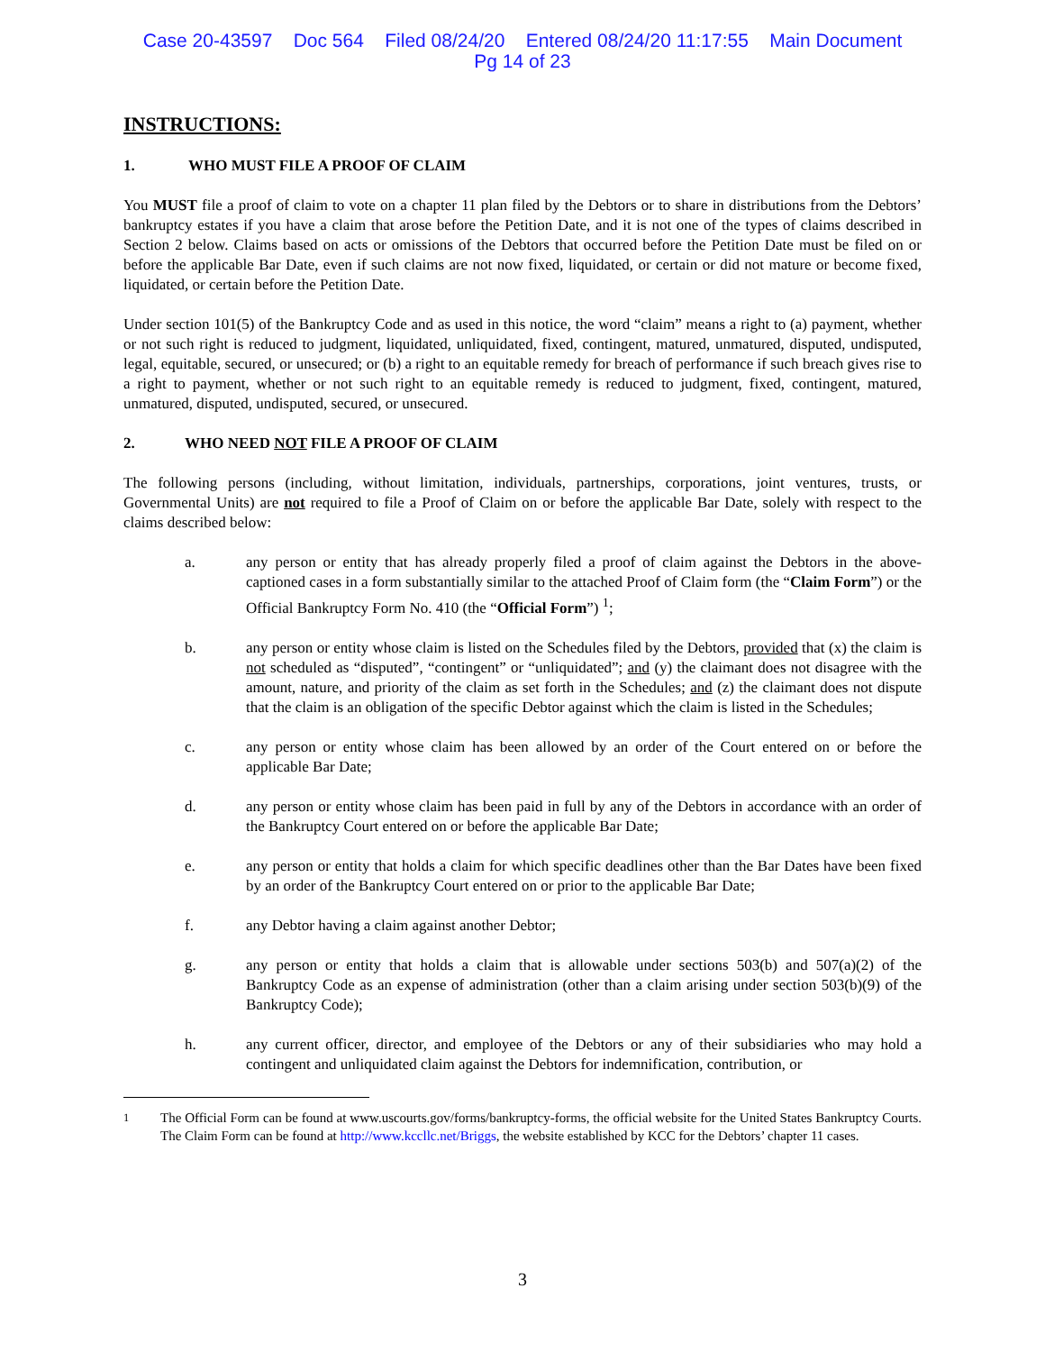Case 20-43597 Doc 564 Filed 08/24/20 Entered 08/24/20 11:17:55 Main Document
Pg 14 of 23
INSTRUCTIONS:
1. WHO MUST FILE A PROOF OF CLAIM
You MUST file a proof of claim to vote on a chapter 11 plan filed by the Debtors or to share in distributions from the Debtors’ bankruptcy estates if you have a claim that arose before the Petition Date, and it is not one of the types of claims described in Section 2 below. Claims based on acts or omissions of the Debtors that occurred before the Petition Date must be filed on or before the applicable Bar Date, even if such claims are not now fixed, liquidated, or certain or did not mature or become fixed, liquidated, or certain before the Petition Date.
Under section 101(5) of the Bankruptcy Code and as used in this notice, the word “claim” means a right to (a) payment, whether or not such right is reduced to judgment, liquidated, unliquidated, fixed, contingent, matured, unmatured, disputed, undisputed, legal, equitable, secured, or unsecured; or (b) a right to an equitable remedy for breach of performance if such breach gives rise to a right to payment, whether or not such right to an equitable remedy is reduced to judgment, fixed, contingent, matured, unmatured, disputed, undisputed, secured, or unsecured.
2. WHO NEED NOT FILE A PROOF OF CLAIM
The following persons (including, without limitation, individuals, partnerships, corporations, joint ventures, trusts, or Governmental Units) are not required to file a Proof of Claim on or before the applicable Bar Date, solely with respect to the claims described below:
a. any person or entity that has already properly filed a proof of claim against the Debtors in the above-captioned cases in a form substantially similar to the attached Proof of Claim form (the “Claim Form”) or the Official Bankruptcy Form No. 410 (the “Official Form”) <sup>1</sup>;
b. any person or entity whose claim is listed on the Schedules filed by the Debtors, provided that (x) the claim is not scheduled as “disputed”, “contingent” or “unliquidated”; and (y) the claimant does not disagree with the amount, nature, and priority of the claim as set forth in the Schedules; and (z) the claimant does not dispute that the claim is an obligation of the specific Debtor against which the claim is listed in the Schedules;
c. any person or entity whose claim has been allowed by an order of the Court entered on or before the applicable Bar Date;
d. any person or entity whose claim has been paid in full by any of the Debtors in accordance with an order of the Bankruptcy Court entered on or before the applicable Bar Date;
e. any person or entity that holds a claim for which specific deadlines other than the Bar Dates have been fixed by an order of the Bankruptcy Court entered on or prior to the applicable Bar Date;
f. any Debtor having a claim against another Debtor;
g. any person or entity that holds a claim that is allowable under sections 503(b) and 507(a)(2) of the Bankruptcy Code as an expense of administration (other than a claim arising under section 503(b)(9) of the Bankruptcy Code);
h. any current officer, director, and employee of the Debtors or any of their subsidiaries who may hold a contingent and unliquidated claim against the Debtors for indemnification, contribution, or
<sup>1</sup> The Official Form can be found at www.uscourts.gov/forms/bankruptcy-forms, the official website for the United States Bankruptcy Courts. The Claim Form can be found at http://www.kccllc.net/Briggs, the website established by KCC for the Debtors’ chapter 11 cases.
3